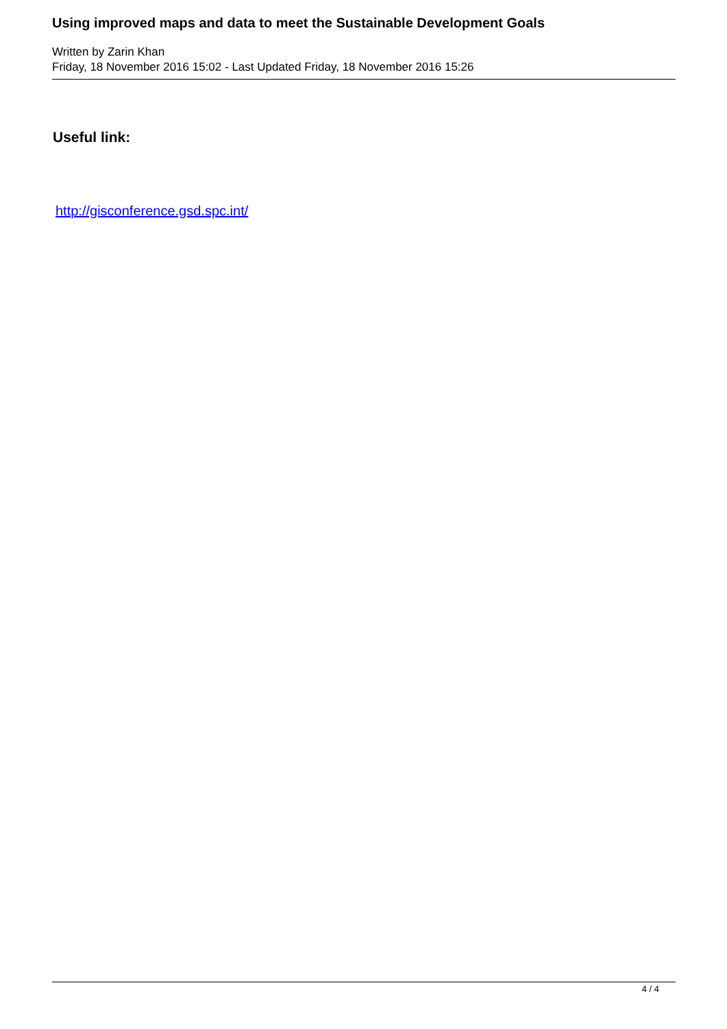Using improved maps and data to meet the Sustainable Development Goals
Written by Zarin Khan
Friday, 18 November 2016 15:02 - Last Updated Friday, 18 November 2016 15:26
Useful link:
http://gisconference.gsd.spc.int/
4 / 4